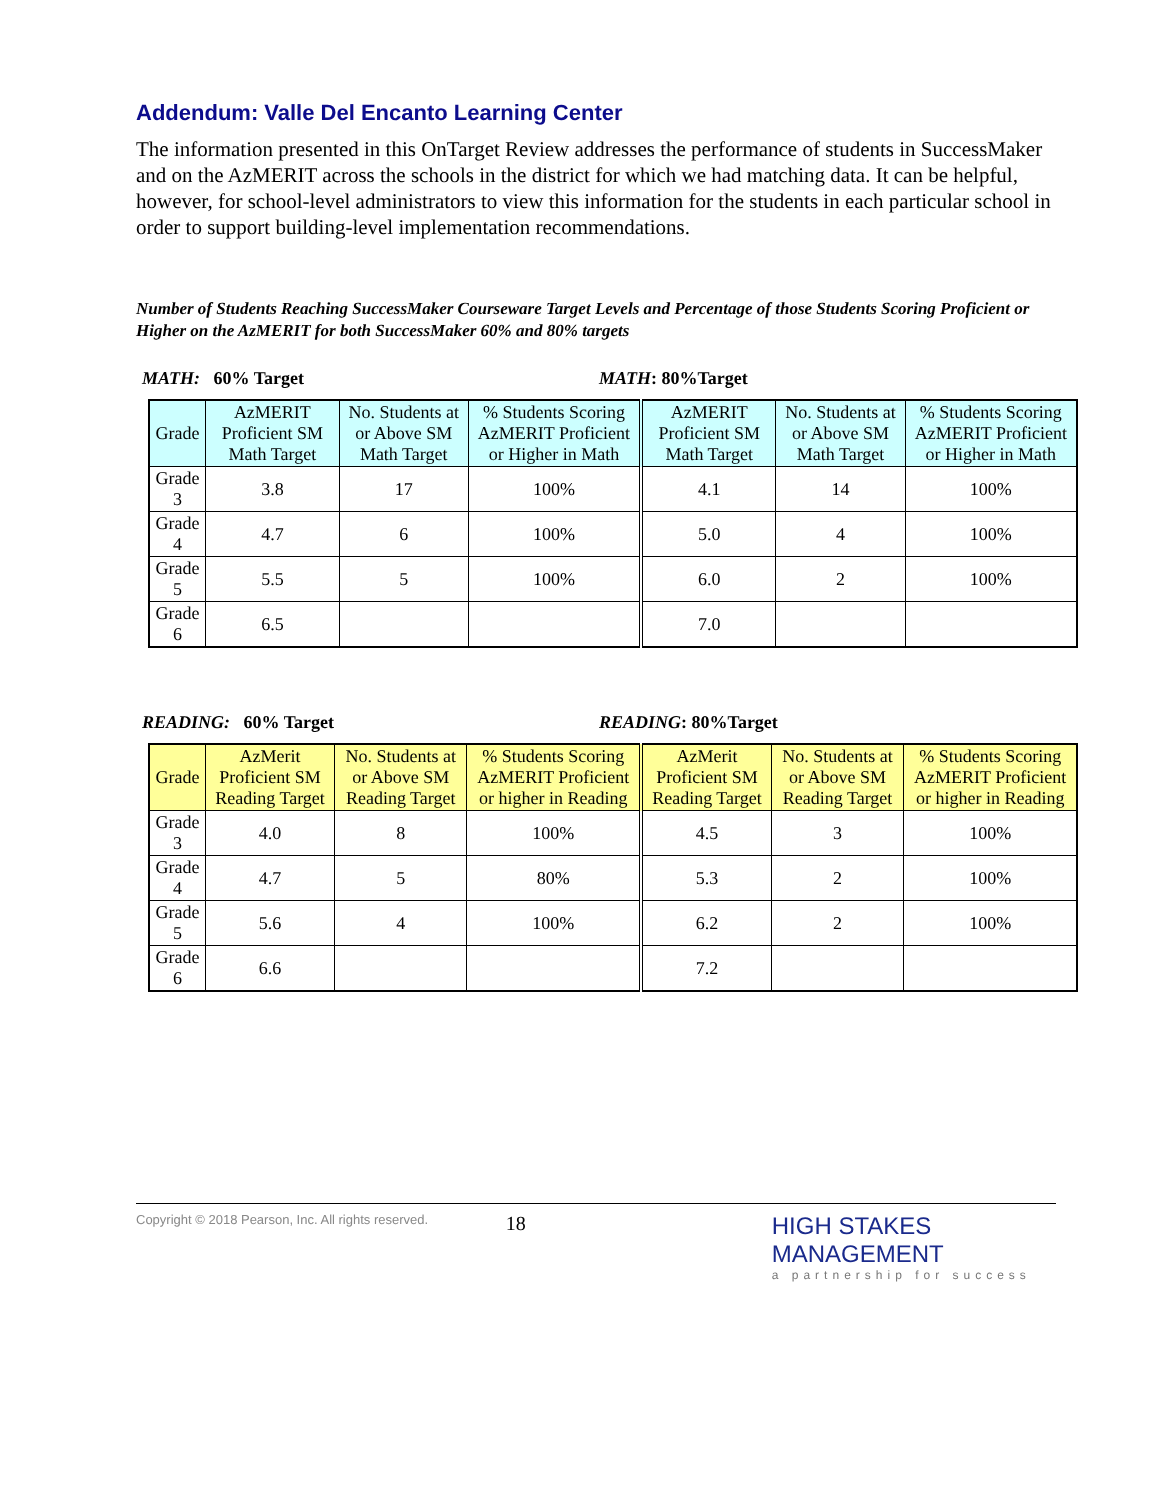Addendum: Valle Del Encanto Learning Center
The information presented in this OnTarget Review addresses the performance of students in SuccessMaker and on the AzMERIT across the schools in the district for which we had matching data. It can be helpful, however, for school-level administrators to view this information for the students in each particular school in order to support building-level implementation recommendations.
Number of Students Reaching SuccessMaker Courseware Target Levels and Percentage of those Students Scoring Proficient or Higher on the AzMERIT for both SuccessMaker 60% and 80% targets
MATH: 60% Target MATH: 80%Target
| Grade | AzMERIT Proficient SM Math Target | No. Students at or Above SM Math Target | % Students Scoring AzMERIT Proficient or Higher in Math | AzMERIT Proficient SM Math Target | No. Students at or Above SM Math Target | % Students Scoring AzMERIT Proficient or Higher in Math |
| --- | --- | --- | --- | --- | --- | --- |
| Grade 3 | 3.8 | 17 | 100% | 4.1 | 14 | 100% |
| Grade 4 | 4.7 | 6 | 100% | 5.0 | 4 | 100% |
| Grade 5 | 5.5 | 5 | 100% | 6.0 | 2 | 100% |
| Grade 6 | 6.5 | | | 7.0 | | |
READING: 60% Target READING: 80%Target
| Grade | AzMerit Proficient SM Reading Target | No. Students at or Above SM Reading Target | % Students Scoring AzMERIT Proficient or higher in Reading | AzMerit Proficient SM Reading Target | No. Students at or Above SM Reading Target | % Students Scoring AzMERIT Proficient or higher in Reading |
| --- | --- | --- | --- | --- | --- | --- |
| Grade 3 | 4.0 | 8 | 100% | 4.5 | 3 | 100% |
| Grade 4 | 4.7 | 5 | 80% | 5.3 | 2 | 100% |
| Grade 5 | 5.6 | 4 | 100% | 6.2 | 2 | 100% |
| Grade 6 | 6.6 | | | 7.2 | | |
Copyright © 2018 Pearson, Inc. All rights reserved.
18
HIGH STAKES MANAGEMENT
a partnership for success